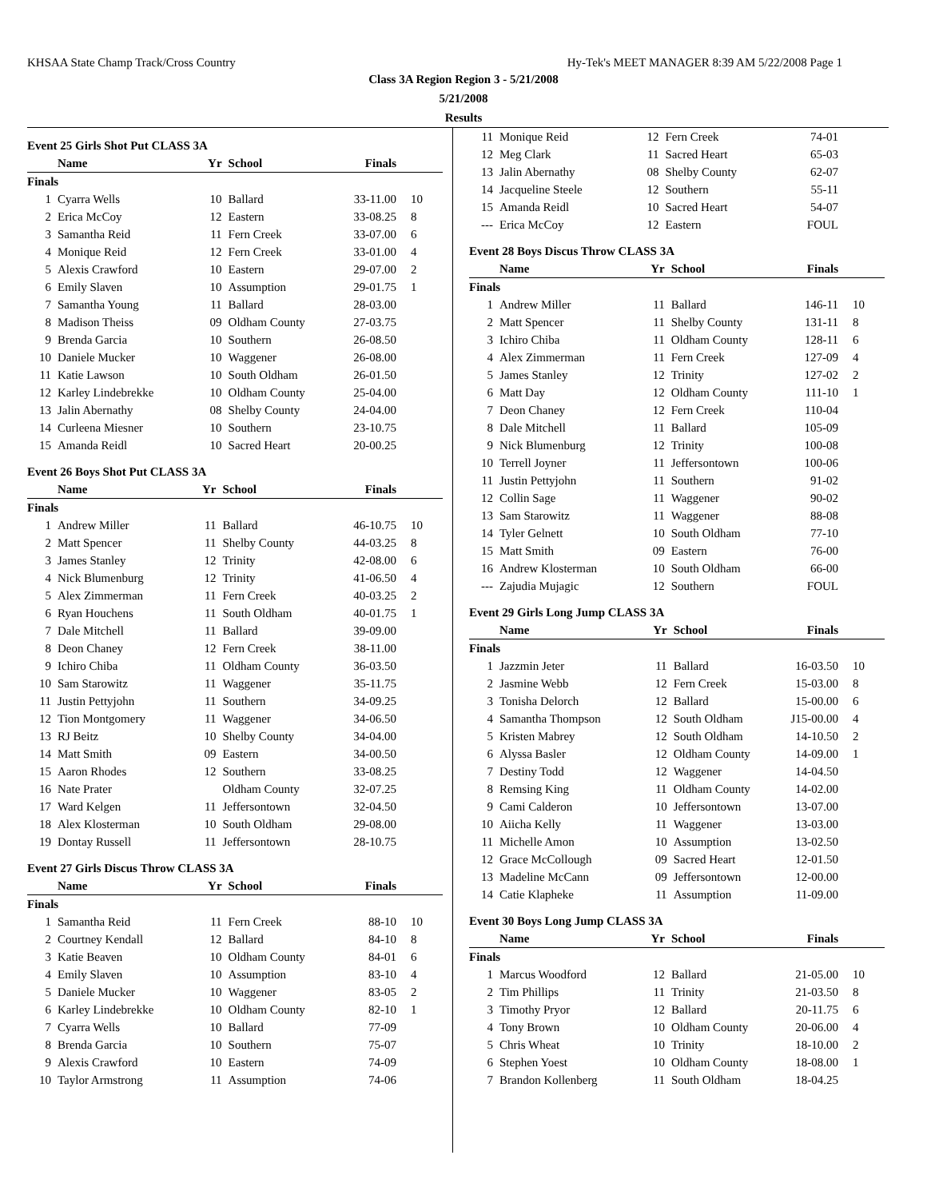KHSAA State Champ Track/Cross Country Hy-Tek's MEET MANAGER 8:39 AM 5/22/2008 Page 1
Class 3A Region Region 3 - 5/21/2008
5/21/2008
Results
Event 25 Girls Shot Put CLASS 3A
| | Name | Yr | School | Finals | |
| --- | --- | --- | --- | --- | --- |
| Finals | | | | | |
| 1 | Cyarra Wells | 10 | Ballard | 33-11.00 | 10 |
| 2 | Erica McCoy | 12 | Eastern | 33-08.25 | 8 |
| 3 | Samantha Reid | 11 | Fern Creek | 33-07.00 | 6 |
| 4 | Monique Reid | 12 | Fern Creek | 33-01.00 | 4 |
| 5 | Alexis Crawford | 10 | Eastern | 29-07.00 | 2 |
| 6 | Emily Slaven | 10 | Assumption | 29-01.75 | 1 |
| 7 | Samantha Young | 11 | Ballard | 28-03.00 | |
| 8 | Madison Theiss | 09 | Oldham County | 27-03.75 | |
| 9 | Brenda Garcia | 10 | Southern | 26-08.50 | |
| 10 | Daniele Mucker | 10 | Waggener | 26-08.00 | |
| 11 | Katie Lawson | 10 | South Oldham | 26-01.50 | |
| 12 | Karley Lindebrekke | 10 | Oldham County | 25-04.00 | |
| 13 | Jalin Abernathy | 08 | Shelby County | 24-04.00 | |
| 14 | Curleena Miesner | 10 | Southern | 23-10.75 | |
| 15 | Amanda Reidl | 10 | Sacred Heart | 20-00.25 | |
Event 26 Boys Shot Put CLASS 3A
| | Name | Yr | School | Finals | |
| --- | --- | --- | --- | --- | --- |
| Finals | | | | | |
| 1 | Andrew Miller | 11 | Ballard | 46-10.75 | 10 |
| 2 | Matt Spencer | 11 | Shelby County | 44-03.25 | 8 |
| 3 | James Stanley | 12 | Trinity | 42-08.00 | 6 |
| 4 | Nick Blumenburg | 12 | Trinity | 41-06.50 | 4 |
| 5 | Alex Zimmerman | 11 | Fern Creek | 40-03.25 | 2 |
| 6 | Ryan Houchens | 11 | South Oldham | 40-01.75 | 1 |
| 7 | Dale Mitchell | 11 | Ballard | 39-09.00 | |
| 8 | Deon Chaney | 12 | Fern Creek | 38-11.00 | |
| 9 | Ichiro Chiba | 11 | Oldham County | 36-03.50 | |
| 10 | Sam Starowitz | 11 | Waggener | 35-11.75 | |
| 11 | Justin Pettyjohn | 11 | Southern | 34-09.25 | |
| 12 | Tion Montgomery | 11 | Waggener | 34-06.50 | |
| 13 | RJ Beitz | 10 | Shelby County | 34-04.00 | |
| 14 | Matt Smith | 09 | Eastern | 34-00.50 | |
| 15 | Aaron Rhodes | 12 | Southern | 33-08.25 | |
| 16 | Nate Prater | | Oldham County | 32-07.25 | |
| 17 | Ward Kelgen | 11 | Jeffersontown | 32-04.50 | |
| 18 | Alex Klosterman | 10 | South Oldham | 29-08.00 | |
| 19 | Dontay Russell | 11 | Jeffersontown | 28-10.75 | |
Event 27 Girls Discus Throw CLASS 3A
| | Name | Yr | School | Finals | |
| --- | --- | --- | --- | --- | --- |
| Finals | | | | | |
| 1 | Samantha Reid | 11 | Fern Creek | 88-10 | 10 |
| 2 | Courtney Kendall | 12 | Ballard | 84-10 | 8 |
| 3 | Katie Beaven | 10 | Oldham County | 84-01 | 6 |
| 4 | Emily Slaven | 10 | Assumption | 83-10 | 4 |
| 5 | Daniele Mucker | 10 | Waggener | 83-05 | 2 |
| 6 | Karley Lindebrekke | 10 | Oldham County | 82-10 | 1 |
| 7 | Cyarra Wells | 10 | Ballard | 77-09 | |
| 8 | Brenda Garcia | 10 | Southern | 75-07 | |
| 9 | Alexis Crawford | 10 | Eastern | 74-09 | |
| 10 | Taylor Armstrong | 11 | Assumption | 74-06 | |
| 11 | Monique Reid | 12 | Fern Creek | 74-01 | |
| 12 | Meg Clark | 11 | Sacred Heart | 65-03 | |
| 13 | Jalin Abernathy | 08 | Shelby County | 62-07 | |
| 14 | Jacqueline Steele | 12 | Southern | 55-11 | |
| 15 | Amanda Reidl | 10 | Sacred Heart | 54-07 | |
| --- | Erica McCoy | 12 | Eastern | FOUL | |
Event 28 Boys Discus Throw CLASS 3A
| | Name | Yr | School | Finals | |
| --- | --- | --- | --- | --- | --- |
| Finals | | | | | |
| 1 | Andrew Miller | 11 | Ballard | 146-11 | 10 |
| 2 | Matt Spencer | 11 | Shelby County | 131-11 | 8 |
| 3 | Ichiro Chiba | 11 | Oldham County | 128-11 | 6 |
| 4 | Alex Zimmerman | 11 | Fern Creek | 127-09 | 4 |
| 5 | James Stanley | 12 | Trinity | 127-02 | 2 |
| 6 | Matt Day | 12 | Oldham County | 111-10 | 1 |
| 7 | Deon Chaney | 12 | Fern Creek | 110-04 | |
| 8 | Dale Mitchell | 11 | Ballard | 105-09 | |
| 9 | Nick Blumenburg | 12 | Trinity | 100-08 | |
| 10 | Terrell Joyner | 11 | Jeffersontown | 100-06 | |
| 11 | Justin Pettyjohn | 11 | Southern | 91-02 | |
| 12 | Collin Sage | 11 | Waggener | 90-02 | |
| 13 | Sam Starowitz | 11 | Waggener | 88-08 | |
| 14 | Tyler Gelnett | 10 | South Oldham | 77-10 | |
| 15 | Matt Smith | 09 | Eastern | 76-00 | |
| 16 | Andrew Klosterman | 10 | South Oldham | 66-00 | |
| --- | Zajudia Mujagic | 12 | Southern | FOUL | |
Event 29 Girls Long Jump CLASS 3A
| | Name | Yr | School | Finals | |
| --- | --- | --- | --- | --- | --- |
| Finals | | | | | |
| 1 | Jazzmin Jeter | 11 | Ballard | 16-03.50 | 10 |
| 2 | Jasmine Webb | 12 | Fern Creek | 15-03.00 | 8 |
| 3 | Tonisha Delorch | 12 | Ballard | 15-00.00 | 6 |
| 4 | Samantha Thompson | 12 | South Oldham | J15-00.00 | 4 |
| 5 | Kristen Mabrey | 12 | South Oldham | 14-10.50 | 2 |
| 6 | Alyssa Basler | 12 | Oldham County | 14-09.00 | 1 |
| 7 | Destiny Todd | 12 | Waggener | 14-04.50 | |
| 8 | Remsing King | 11 | Oldham County | 14-02.00 | |
| 9 | Cami Calderon | 10 | Jeffersontown | 13-07.00 | |
| 10 | Aiicha Kelly | 11 | Waggener | 13-03.00 | |
| 11 | Michelle Amon | 10 | Assumption | 13-02.50 | |
| 12 | Grace McCollough | 09 | Sacred Heart | 12-01.50 | |
| 13 | Madeline McCann | 09 | Jeffersontown | 12-00.00 | |
| 14 | Catie Klapheke | 11 | Assumption | 11-09.00 | |
Event 30 Boys Long Jump CLASS 3A
| | Name | Yr | School | Finals | |
| --- | --- | --- | --- | --- | --- |
| Finals | | | | | |
| 1 | Marcus Woodford | 12 | Ballard | 21-05.00 | 10 |
| 2 | Tim Phillips | 11 | Trinity | 21-03.50 | 8 |
| 3 | Timothy Pryor | 12 | Ballard | 20-11.75 | 6 |
| 4 | Tony Brown | 10 | Oldham County | 20-06.00 | 4 |
| 5 | Chris Wheat | 10 | Trinity | 18-10.00 | 2 |
| 6 | Stephen Yoest | 10 | Oldham County | 18-08.00 | 1 |
| 7 | Brandon Kollenberg | 11 | South Oldham | 18-04.25 | |